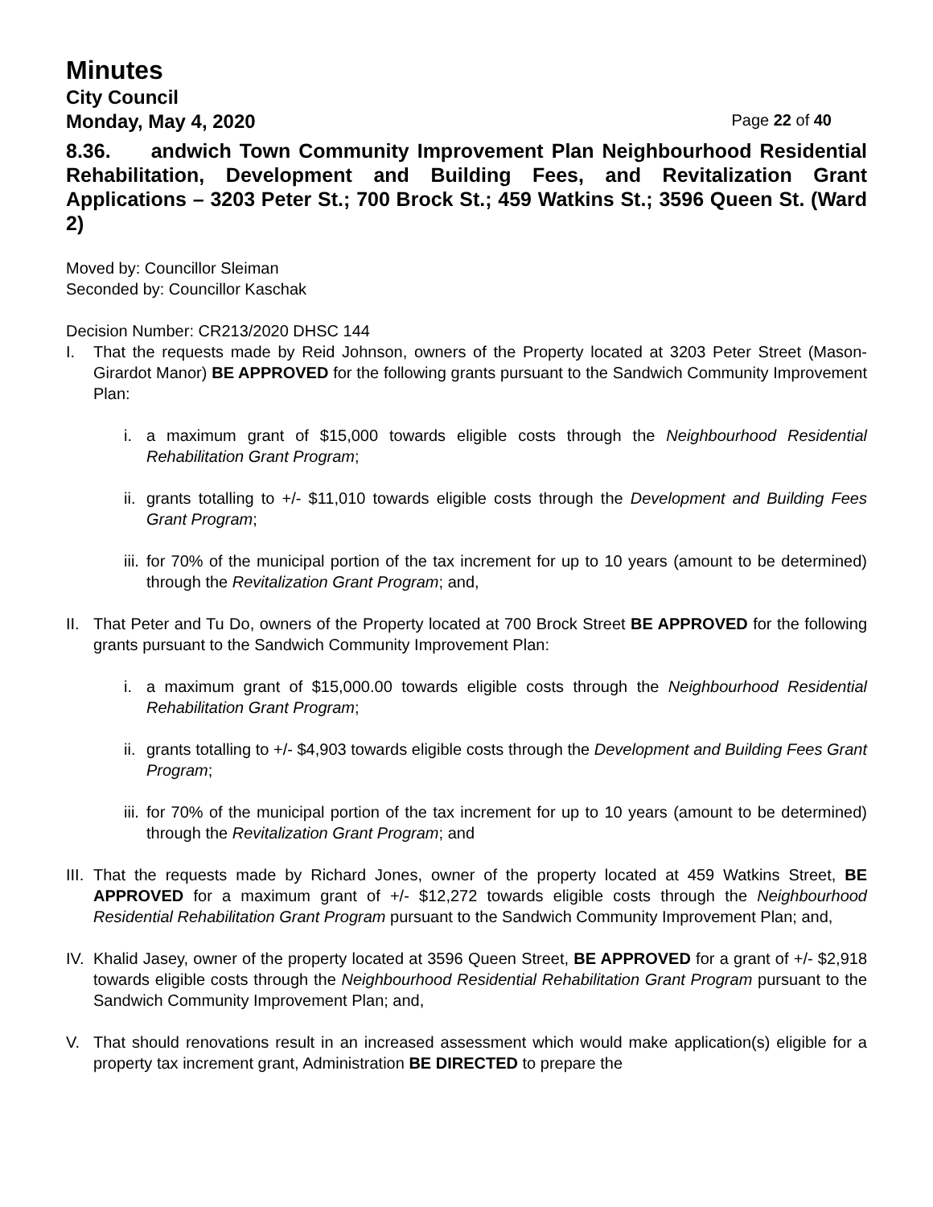Minutes
City Council
Monday, May 4, 2020 Page 22 of 40
8.36. andwich Town Community Improvement Plan Neighbourhood Residential Rehabilitation, Development and Building Fees, and Revitalization Grant Applications – 3203 Peter St.; 700 Brock St.; 459 Watkins St.; 3596 Queen St. (Ward 2)
Moved by: Councillor Sleiman
Seconded by: Councillor Kaschak
Decision Number: CR213/2020 DHSC 144
I. That the requests made by Reid Johnson, owners of the Property located at 3203 Peter Street (Mason-Girardot Manor) BE APPROVED for the following grants pursuant to the Sandwich Community Improvement Plan:
i. a maximum grant of $15,000 towards eligible costs through the Neighbourhood Residential Rehabilitation Grant Program;
ii. grants totalling to +/- $11,010 towards eligible costs through the Development and Building Fees Grant Program;
iii. for 70% of the municipal portion of the tax increment for up to 10 years (amount to be determined) through the Revitalization Grant Program; and,
II.
That Peter and Tu Do, owners of the Property located at 700 Brock Street BE APPROVED for the following grants pursuant to the Sandwich Community Improvement Plan:
i. a maximum grant of $15,000.00 towards eligible costs through the Neighbourhood Residential Rehabilitation Grant Program;
ii. grants totalling to +/- $4,903 towards eligible costs through the Development and Building Fees Grant Program;
iii. for 70% of the municipal portion of the tax increment for up to 10 years (amount to be determined) through the Revitalization Grant Program; and
III.
That the requests made by Richard Jones, owner of the property located at 459 Watkins Street, BE APPROVED for a maximum grant of +/- $12,272 towards eligible costs through the Neighbourhood Residential Rehabilitation Grant Program pursuant to the Sandwich Community Improvement Plan; and,
IV.
Khalid Jasey, owner of the property located at 3596 Queen Street, BE APPROVED for a grant of +/- $2,918 towards eligible costs through the Neighbourhood Residential Rehabilitation Grant Program pursuant to the Sandwich Community Improvement Plan; and,
V. That should renovations result in an increased assessment which would make application(s) eligible for a property tax increment grant, Administration BE DIRECTED to prepare the